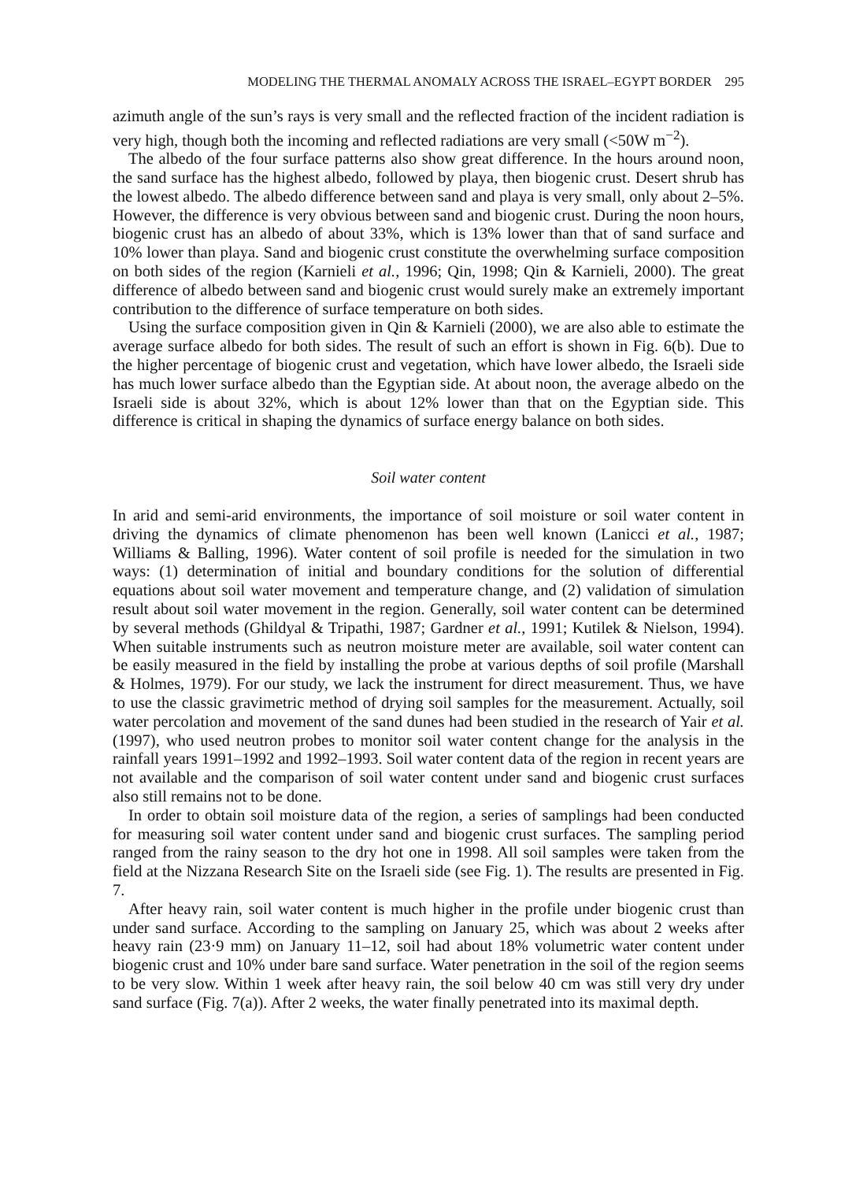MODELING THE THERMAL ANOMALY ACROSS THE ISRAEL–EGYPT BORDER 295
azimuth angle of the sun’s rays is very small and the reflected fraction of the incident radiation is very high, though both the incoming and reflected radiations are very small (<50W m<sup>−2</sup>).
The albedo of the four surface patterns also show great difference. In the hours around noon, the sand surface has the highest albedo, followed by playa, then biogenic crust. Desert shrub has the lowest albedo. The albedo difference between sand and playa is very small, only about 2–5%. However, the difference is very obvious between sand and biogenic crust. During the noon hours, biogenic crust has an albedo of about 33%, which is 13% lower than that of sand surface and 10% lower than playa. Sand and biogenic crust constitute the overwhelming surface composition on both sides of the region (Karnieli et al., 1996; Qin, 1998; Qin & Karnieli, 2000). The great difference of albedo between sand and biogenic crust would surely make an extremely important contribution to the difference of surface temperature on both sides.
Using the surface composition given in Qin & Karnieli (2000), we are also able to estimate the average surface albedo for both sides. The result of such an effort is shown in Fig. 6(b). Due to the higher percentage of biogenic crust and vegetation, which have lower albedo, the Israeli side has much lower surface albedo than the Egyptian side. At about noon, the average albedo on the Israeli side is about 32%, which is about 12% lower than that on the Egyptian side. This difference is critical in shaping the dynamics of surface energy balance on both sides.
Soil water content
In arid and semi-arid environments, the importance of soil moisture or soil water content in driving the dynamics of climate phenomenon has been well known (Lanicci et al., 1987; Williams & Balling, 1996). Water content of soil profile is needed for the simulation in two ways: (1) determination of initial and boundary conditions for the solution of differential equations about soil water movement and temperature change, and (2) validation of simulation result about soil water movement in the region. Generally, soil water content can be determined by several methods (Ghildyal & Tripathi, 1987; Gardner et al., 1991; Kutilek & Nielson, 1994). When suitable instruments such as neutron moisture meter are available, soil water content can be easily measured in the field by installing the probe at various depths of soil profile (Marshall & Holmes, 1979). For our study, we lack the instrument for direct measurement. Thus, we have to use the classic gravimetric method of drying soil samples for the measurement. Actually, soil water percolation and movement of the sand dunes had been studied in the research of Yair et al. (1997), who used neutron probes to monitor soil water content change for the analysis in the rainfall years 1991–1992 and 1992–1993. Soil water content data of the region in recent years are not available and the comparison of soil water content under sand and biogenic crust surfaces also still remains not to be done.
In order to obtain soil moisture data of the region, a series of samplings had been conducted for measuring soil water content under sand and biogenic crust surfaces. The sampling period ranged from the rainy season to the dry hot one in 1998. All soil samples were taken from the field at the Nizzana Research Site on the Israeli side (see Fig. 1). The results are presented in Fig. 7.
After heavy rain, soil water content is much higher in the profile under biogenic crust than under sand surface. According to the sampling on January 25, which was about 2 weeks after heavy rain (23·9 mm) on January 11–12, soil had about 18% volumetric water content under biogenic crust and 10% under bare sand surface. Water penetration in the soil of the region seems to be very slow. Within 1 week after heavy rain, the soil below 40 cm was still very dry under sand surface (Fig. 7(a)). After 2 weeks, the water finally penetrated into its maximal depth.